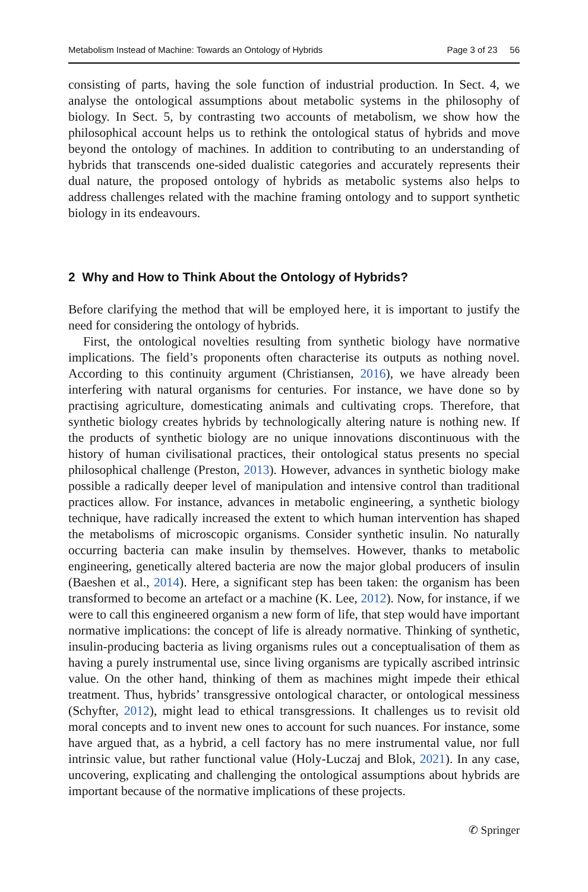Metabolism Instead of Machine: Towards an Ontology of Hybrids Page 3 of 23 56
consisting of parts, having the sole function of industrial production. In Sect. 4, we analyse the ontological assumptions about metabolic systems in the philosophy of biology. In Sect. 5, by contrasting two accounts of metabolism, we show how the philosophical account helps us to rethink the ontological status of hybrids and move beyond the ontology of machines. In addition to contributing to an understanding of hybrids that transcends one-sided dualistic categories and accurately represents their dual nature, the proposed ontology of hybrids as metabolic systems also helps to address challenges related with the machine framing ontology and to support synthetic biology in its endeavours.
2 Why and How to Think About the Ontology of Hybrids?
Before clarifying the method that will be employed here, it is important to justify the need for considering the ontology of hybrids.
First, the ontological novelties resulting from synthetic biology have normative implications. The field’s proponents often characterise its outputs as nothing novel. According to this continuity argument (Christiansen, 2016), we have already been interfering with natural organisms for centuries. For instance, we have done so by practising agriculture, domesticating animals and cultivating crops. Therefore, that synthetic biology creates hybrids by technologically altering nature is nothing new. If the products of synthetic biology are no unique innovations discontinuous with the history of human civilisational practices, their ontological status presents no special philosophical challenge (Preston, 2013). However, advances in synthetic biology make possible a radically deeper level of manipulation and intensive control than traditional practices allow. For instance, advances in metabolic engineering, a synthetic biology technique, have radically increased the extent to which human intervention has shaped the metabolisms of microscopic organisms. Consider synthetic insulin. No naturally occurring bacteria can make insulin by themselves. However, thanks to metabolic engineering, genetically altered bacteria are now the major global producers of insulin (Baeshen et al., 2014). Here, a significant step has been taken: the organism has been transformed to become an artefact or a machine (K. Lee, 2012). Now, for instance, if we were to call this engineered organism a new form of life, that step would have important normative implications: the concept of life is already normative. Thinking of synthetic, insulin-producing bacteria as living organisms rules out a conceptualisation of them as having a purely instrumental use, since living organisms are typically ascribed intrinsic value. On the other hand, thinking of them as machines might impede their ethical treatment. Thus, hybrids’ transgressive ontological character, or ontological messiness (Schyfter, 2012), might lead to ethical transgressions. It challenges us to revisit old moral concepts and to invent new ones to account for such nuances. For instance, some have argued that, as a hybrid, a cell factory has no mere instrumental value, nor full intrinsic value, but rather functional value (Holy-Luczaj and Blok, 2021). In any case, uncovering, explicating and challenging the ontological assumptions about hybrids are important because of the normative implications of these projects.
✆ Springer